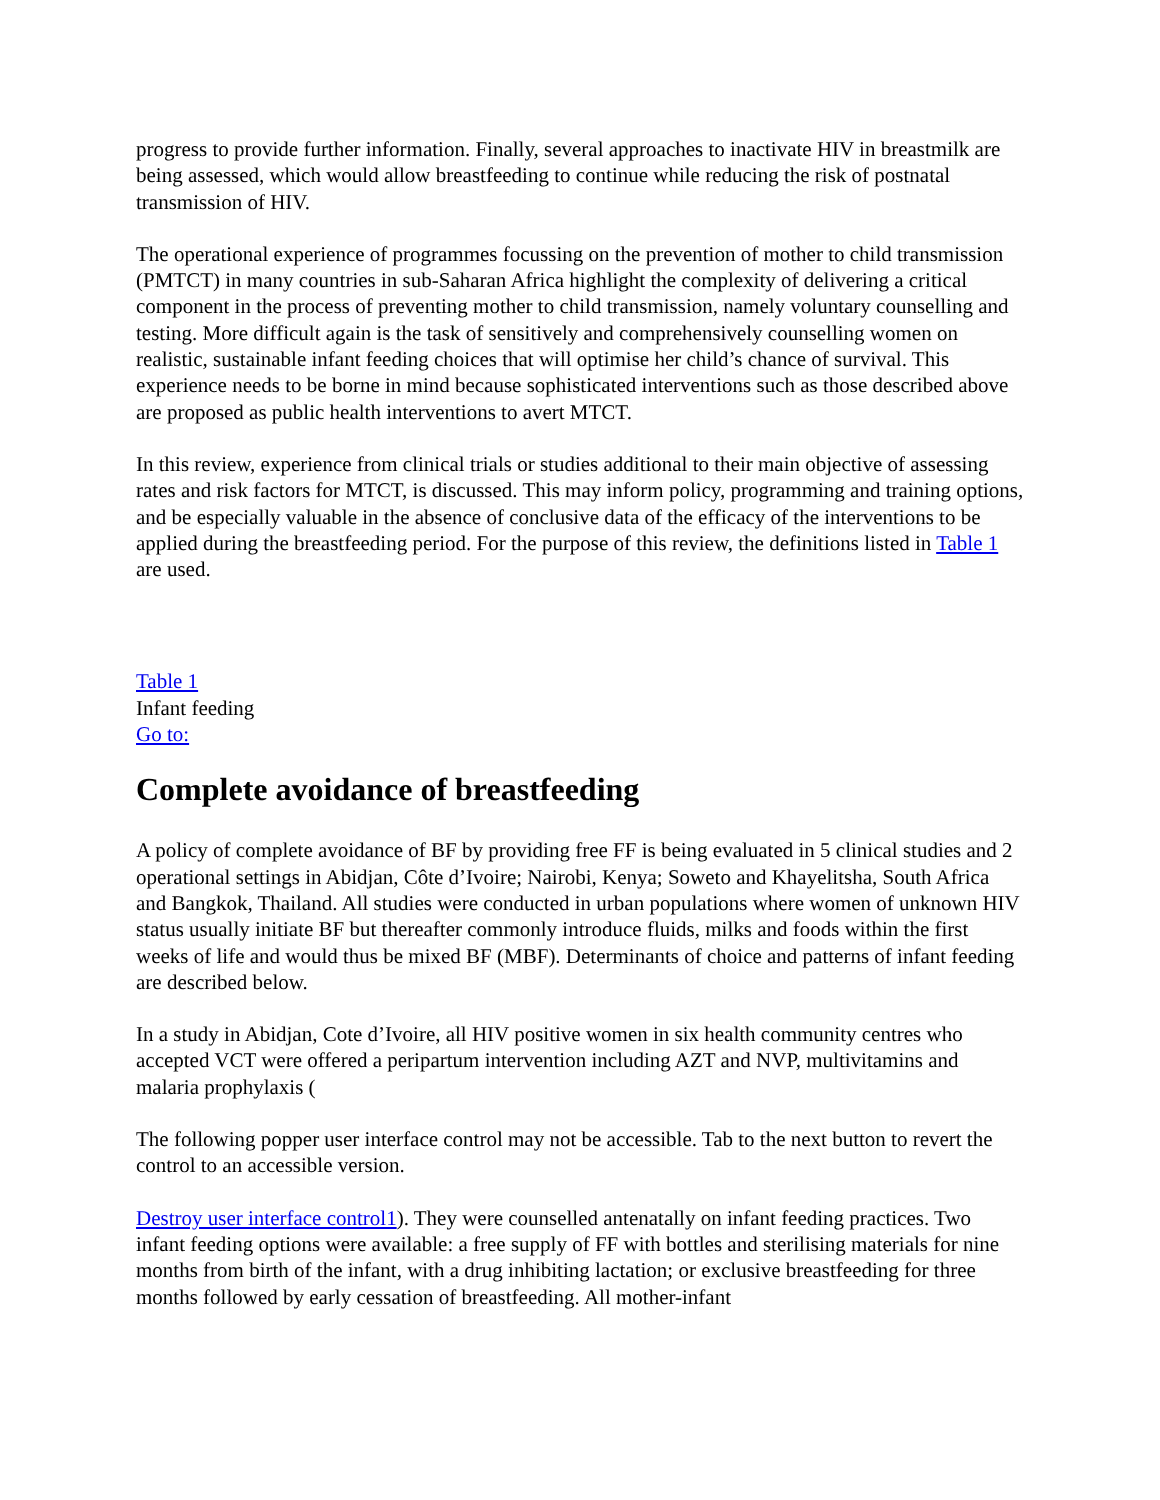progress to provide further information. Finally, several approaches to inactivate HIV in breastmilk are being assessed, which would allow breastfeeding to continue while reducing the risk of postnatal transmission of HIV.
The operational experience of programmes focussing on the prevention of mother to child transmission (PMTCT) in many countries in sub-Saharan Africa highlight the complexity of delivering a critical component in the process of preventing mother to child transmission, namely voluntary counselling and testing. More difficult again is the task of sensitively and comprehensively counselling women on realistic, sustainable infant feeding choices that will optimise her child’s chance of survival. This experience needs to be borne in mind because sophisticated interventions such as those described above are proposed as public health interventions to avert MTCT.
In this review, experience from clinical trials or studies additional to their main objective of assessing rates and risk factors for MTCT, is discussed. This may inform policy, programming and training options, and be especially valuable in the absence of conclusive data of the efficacy of the interventions to be applied during the breastfeeding period. For the purpose of this review, the definitions listed in Table 1 are used.
Table 1
Infant feeding
Go to:
Complete avoidance of breastfeeding
A policy of complete avoidance of BF by providing free FF is being evaluated in 5 clinical studies and 2 operational settings in Abidjan, Côte d’Ivoire; Nairobi, Kenya; Soweto and Khayelitsha, South Africa and Bangkok, Thailand. All studies were conducted in urban populations where women of unknown HIV status usually initiate BF but thereafter commonly introduce fluids, milks and foods within the first weeks of life and would thus be mixed BF (MBF). Determinants of choice and patterns of infant feeding are described below.
In a study in Abidjan, Cote d’Ivoire, all HIV positive women in six health community centres who accepted VCT were offered a peripartum intervention including AZT and NVP, multivitamins and malaria prophylaxis (
The following popper user interface control may not be accessible. Tab to the next button to revert the control to an accessible version.
Destroy user interface control1). They were counselled antenatally on infant feeding practices. Two infant feeding options were available: a free supply of FF with bottles and sterilising materials for nine months from birth of the infant, with a drug inhibiting lactation; or exclusive breastfeeding for three months followed by early cessation of breastfeeding. All mother-infant